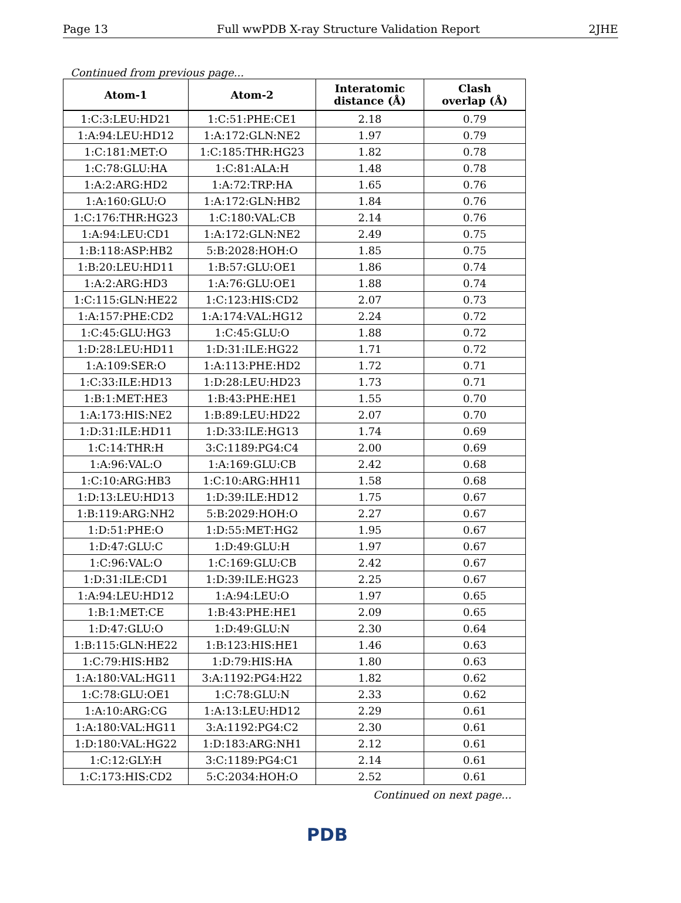Page 13 Full wwPDB X-ray Structure Validation Report 2JHE
Continued from previous page...
| Atom-1 | Atom-2 | Interatomic distance (Å) | Clash overlap (Å) |
| --- | --- | --- | --- |
| 1:C:3:LEU:HD21 | 1:C:51:PHE:CE1 | 2.18 | 0.79 |
| 1:A:94:LEU:HD12 | 1:A:172:GLN:NE2 | 1.97 | 0.79 |
| 1:C:181:MET:O | 1:C:185:THR:HG23 | 1.82 | 0.78 |
| 1:C:78:GLU:HA | 1:C:81:ALA:H | 1.48 | 0.78 |
| 1:A:2:ARG:HD2 | 1:A:72:TRP:HA | 1.65 | 0.76 |
| 1:A:160:GLU:O | 1:A:172:GLN:HB2 | 1.84 | 0.76 |
| 1:C:176:THR:HG23 | 1:C:180:VAL:CB | 2.14 | 0.76 |
| 1:A:94:LEU:CD1 | 1:A:172:GLN:NE2 | 2.49 | 0.75 |
| 1:B:118:ASP:HB2 | 5:B:2028:HOH:O | 1.85 | 0.75 |
| 1:B:20:LEU:HD11 | 1:B:57:GLU:OE1 | 1.86 | 0.74 |
| 1:A:2:ARG:HD3 | 1:A:76:GLU:OE1 | 1.88 | 0.74 |
| 1:C:115:GLN:HE22 | 1:C:123:HIS:CD2 | 2.07 | 0.73 |
| 1:A:157:PHE:CD2 | 1:A:174:VAL:HG12 | 2.24 | 0.72 |
| 1:C:45:GLU:HG3 | 1:C:45:GLU:O | 1.88 | 0.72 |
| 1:D:28:LEU:HD11 | 1:D:31:ILE:HG22 | 1.71 | 0.72 |
| 1:A:109:SER:O | 1:A:113:PHE:HD2 | 1.72 | 0.71 |
| 1:C:33:ILE:HD13 | 1:D:28:LEU:HD23 | 1.73 | 0.71 |
| 1:B:1:MET:HE3 | 1:B:43:PHE:HE1 | 1.55 | 0.70 |
| 1:A:173:HIS:NE2 | 1:B:89:LEU:HD22 | 2.07 | 0.70 |
| 1:D:31:ILE:HD11 | 1:D:33:ILE:HG13 | 1.74 | 0.69 |
| 1:C:14:THR:H | 3:C:1189:PG4:C4 | 2.00 | 0.69 |
| 1:A:96:VAL:O | 1:A:169:GLU:CB | 2.42 | 0.68 |
| 1:C:10:ARG:HB3 | 1:C:10:ARG:HH11 | 1.58 | 0.68 |
| 1:D:13:LEU:HD13 | 1:D:39:ILE:HD12 | 1.75 | 0.67 |
| 1:B:119:ARG:NH2 | 5:B:2029:HOH:O | 2.27 | 0.67 |
| 1:D:51:PHE:O | 1:D:55:MET:HG2 | 1.95 | 0.67 |
| 1:D:47:GLU:C | 1:D:49:GLU:H | 1.97 | 0.67 |
| 1:C:96:VAL:O | 1:C:169:GLU:CB | 2.42 | 0.67 |
| 1:D:31:ILE:CD1 | 1:D:39:ILE:HG23 | 2.25 | 0.67 |
| 1:A:94:LEU:HD12 | 1:A:94:LEU:O | 1.97 | 0.65 |
| 1:B:1:MET:CE | 1:B:43:PHE:HE1 | 2.09 | 0.65 |
| 1:D:47:GLU:O | 1:D:49:GLU:N | 2.30 | 0.64 |
| 1:B:115:GLN:HE22 | 1:B:123:HIS:HE1 | 1.46 | 0.63 |
| 1:C:79:HIS:HB2 | 1:D:79:HIS:HA | 1.80 | 0.63 |
| 1:A:180:VAL:HG11 | 3:A:1192:PG4:H22 | 1.82 | 0.62 |
| 1:C:78:GLU:OE1 | 1:C:78:GLU:N | 2.33 | 0.62 |
| 1:A:10:ARG:CG | 1:A:13:LEU:HD12 | 2.29 | 0.61 |
| 1:A:180:VAL:HG11 | 3:A:1192:PG4:C2 | 2.30 | 0.61 |
| 1:D:180:VAL:HG22 | 1:D:183:ARG:NH1 | 2.12 | 0.61 |
| 1:C:12:GLY:H | 3:C:1189:PG4:C1 | 2.14 | 0.61 |
| 1:C:173:HIS:CD2 | 5:C:2034:HOH:O | 2.52 | 0.61 |
Continued on next page...
PDB